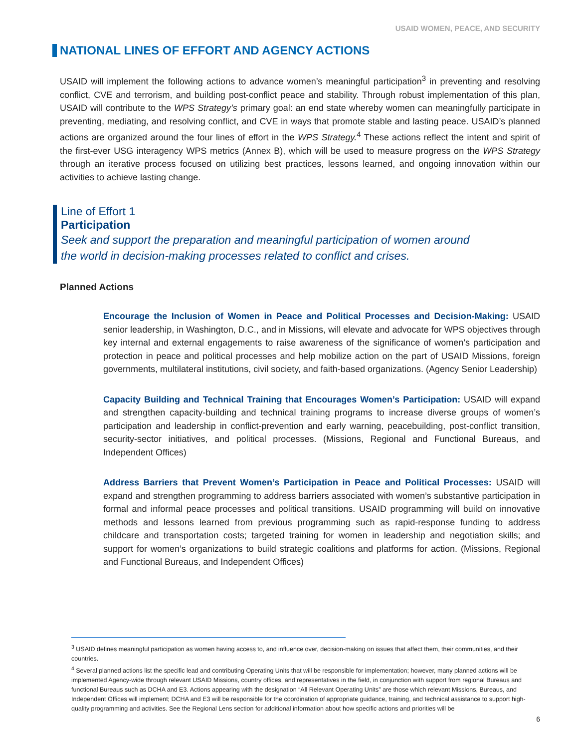USAID WOMEN, PEACE, AND SECURITY
NATIONAL LINES OF EFFORT AND AGENCY ACTIONS
USAID will implement the following actions to advance women’s meaningful participation<sup>3</sup> in preventing and resolving conflict, CVE and terrorism, and building post-conflict peace and stability. Through robust implementation of this plan, USAID will contribute to the WPS Strategy’s primary goal: an end state whereby women can meaningfully participate in preventing, mediating, and resolving conflict, and CVE in ways that promote stable and lasting peace. USAID’s planned actions are organized around the four lines of effort in the WPS Strategy.<sup>4</sup> These actions reflect the intent and spirit of the first-ever USG interagency WPS metrics (Annex B), which will be used to measure progress on the WPS Strategy through an iterative process focused on utilizing best practices, lessons learned, and ongoing innovation within our activities to achieve lasting change.
Line of Effort 1
Participation
Seek and support the preparation and meaningful participation of women around
the world in decision-making processes related to conflict and crises.
Planned Actions
Encourage the Inclusion of Women in Peace and Political Processes and Decision-Making: USAID senior leadership, in Washington, D.C., and in Missions, will elevate and advocate for WPS objectives through key internal and external engagements to raise awareness of the significance of women’s participation and protection in peace and political processes and help mobilize action on the part of USAID Missions, foreign governments, multilateral institutions, civil society, and faith-based organizations. (Agency Senior Leadership)
Capacity Building and Technical Training that Encourages Women’s Participation: USAID will expand and strengthen capacity-building and technical training programs to increase diverse groups of women’s participation and leadership in conflict-prevention and early warning, peacebuilding, post-conflict transition, security-sector initiatives, and political processes. (Missions, Regional and Functional Bureaus, and Independent Offices)
Address Barriers that Prevent Women’s Participation in Peace and Political Processes: USAID will expand and strengthen programming to address barriers associated with women’s substantive participation in formal and informal peace processes and political transitions. USAID programming will build on innovative methods and lessons learned from previous programming such as rapid-response funding to address childcare and transportation costs; targeted training for women in leadership and negotiation skills; and support for women’s organizations to build strategic coalitions and platforms for action. (Missions, Regional and Functional Bureaus, and Independent Offices)
<sup>3</sup> USAID defines meaningful participation as women having access to, and influence over, decision-making on issues that affect them, their communities, and their countries.
<sup>4</sup> Several planned actions list the specific lead and contributing Operating Units that will be responsible for implementation; however, many planned actions will be implemented Agency-wide through relevant USAID Missions, country offices, and representatives in the field, in conjunction with support from regional Bureaus and functional Bureaus such as DCHA and E3. Actions appearing with the designation “All Relevant Operating Units” are those which relevant Missions, Bureaus, and Independent Offices will implement; DCHA and E3 will be responsible for the coordination of appropriate guidance, training, and technical assistance to support high-quality programming and activities. See the Regional Lens section for additional information about how specific actions and priorities will be
6